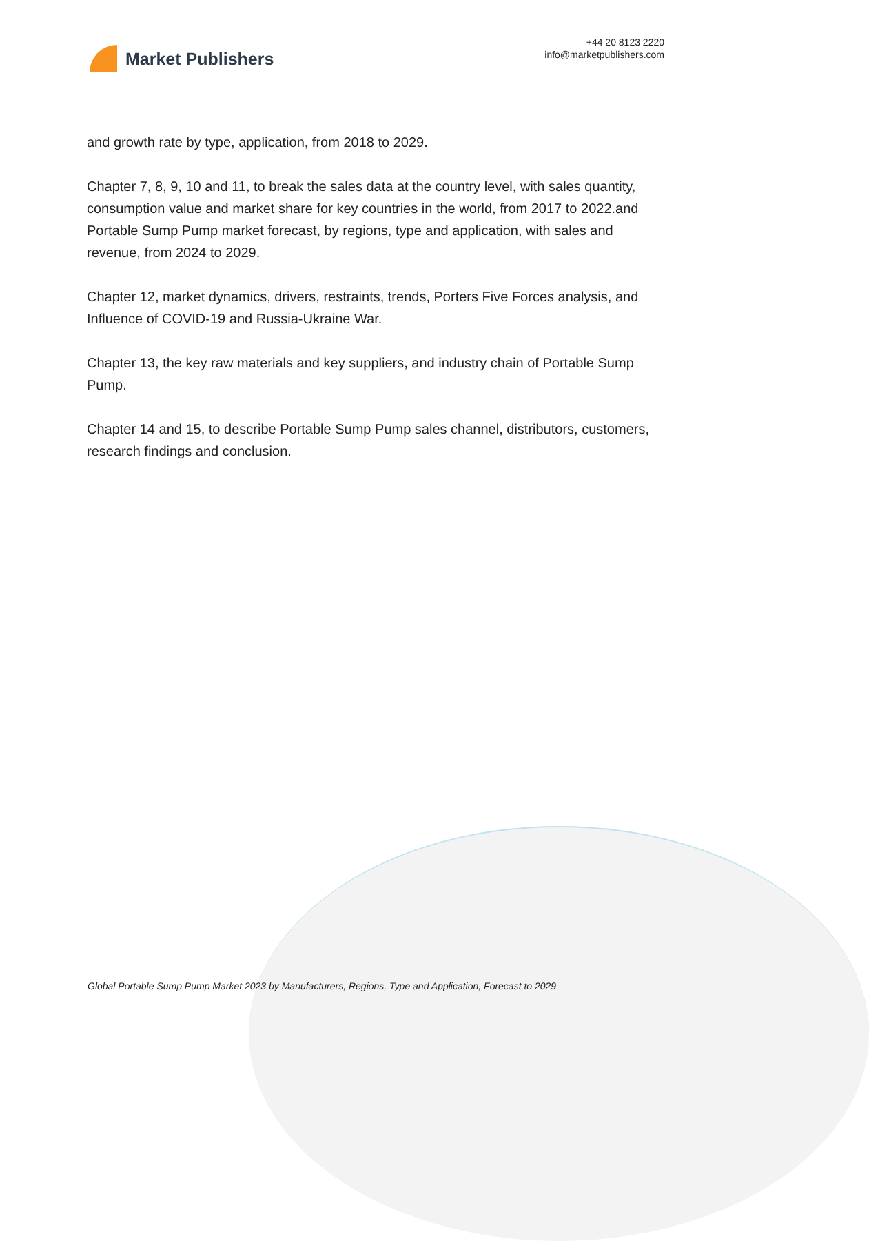Market Publishers
+44 20 8123 2220
info@marketpublishers.com
and growth rate by type, application, from 2018 to 2029.
Chapter 7, 8, 9, 10 and 11, to break the sales data at the country level, with sales quantity, consumption value and market share for key countries in the world, from 2017 to 2022.and Portable Sump Pump market forecast, by regions, type and application, with sales and revenue, from 2024 to 2029.
Chapter 12, market dynamics, drivers, restraints, trends, Porters Five Forces analysis, and Influence of COVID-19 and Russia-Ukraine War.
Chapter 13, the key raw materials and key suppliers, and industry chain of Portable Sump Pump.
Chapter 14 and 15, to describe Portable Sump Pump sales channel, distributors, customers, research findings and conclusion.
Global Portable Sump Pump Market 2023 by Manufacturers, Regions, Type and Application, Forecast to 2029